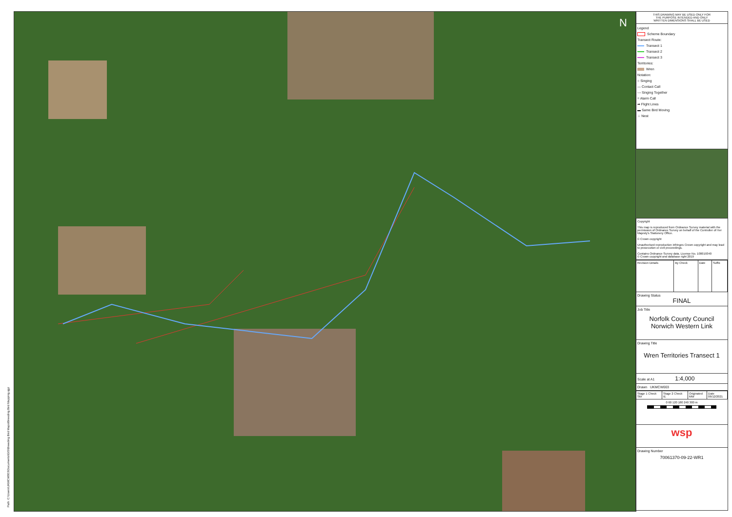Path: C:\Users\UKMCW003\Documents\GIS\Breeding Bird Maps\Breeding Bird Mapping.qgz
N
THIS DRAWING MAY BE USED ONLY FOR
THE PURPOSE INTENDED AND ONLY
WRITTEN DIMENSIONS SHALL BE USED
Legend
Scheme Boundary
Transect Route:
Transect 1
Transect 2
Transect 3
Territories:
Wren
Notation:
○ Singing
— Contact Call
--- Singing Together
= Alarm Call
➡ Flight Lines
▬ Same Bird Moving
☆ Nest
Copyright
This map is reproduced from Ordnance Survey material with the permission of Ordnance Survey on behalf of the Controller of Her Majesty's Stationery Office.
© Crown copyright
Unauthorised reproduction infringes Crown copyright and may lead to prosecution or civil proceedings.
Contains Ordnance Survey data. License No. 100019340
© Crown copyright and database right 2019
| Revision Details | By Check | Date | Suffix |
Drawing Status
FINAL
Job Title
Norfolk County Council
Norwich Western Link
Drawing Title
Wren Territories Transect 1
Scale at A1 1:4,000
Drawn UKMCW003
| Stage 1 Check SM | Stage 2 Check IE | Originated MW | Date 06/12/2021 |
0 60 120 180 240 300 m
wsp
Drawing Number
70061370-09-22-WR1